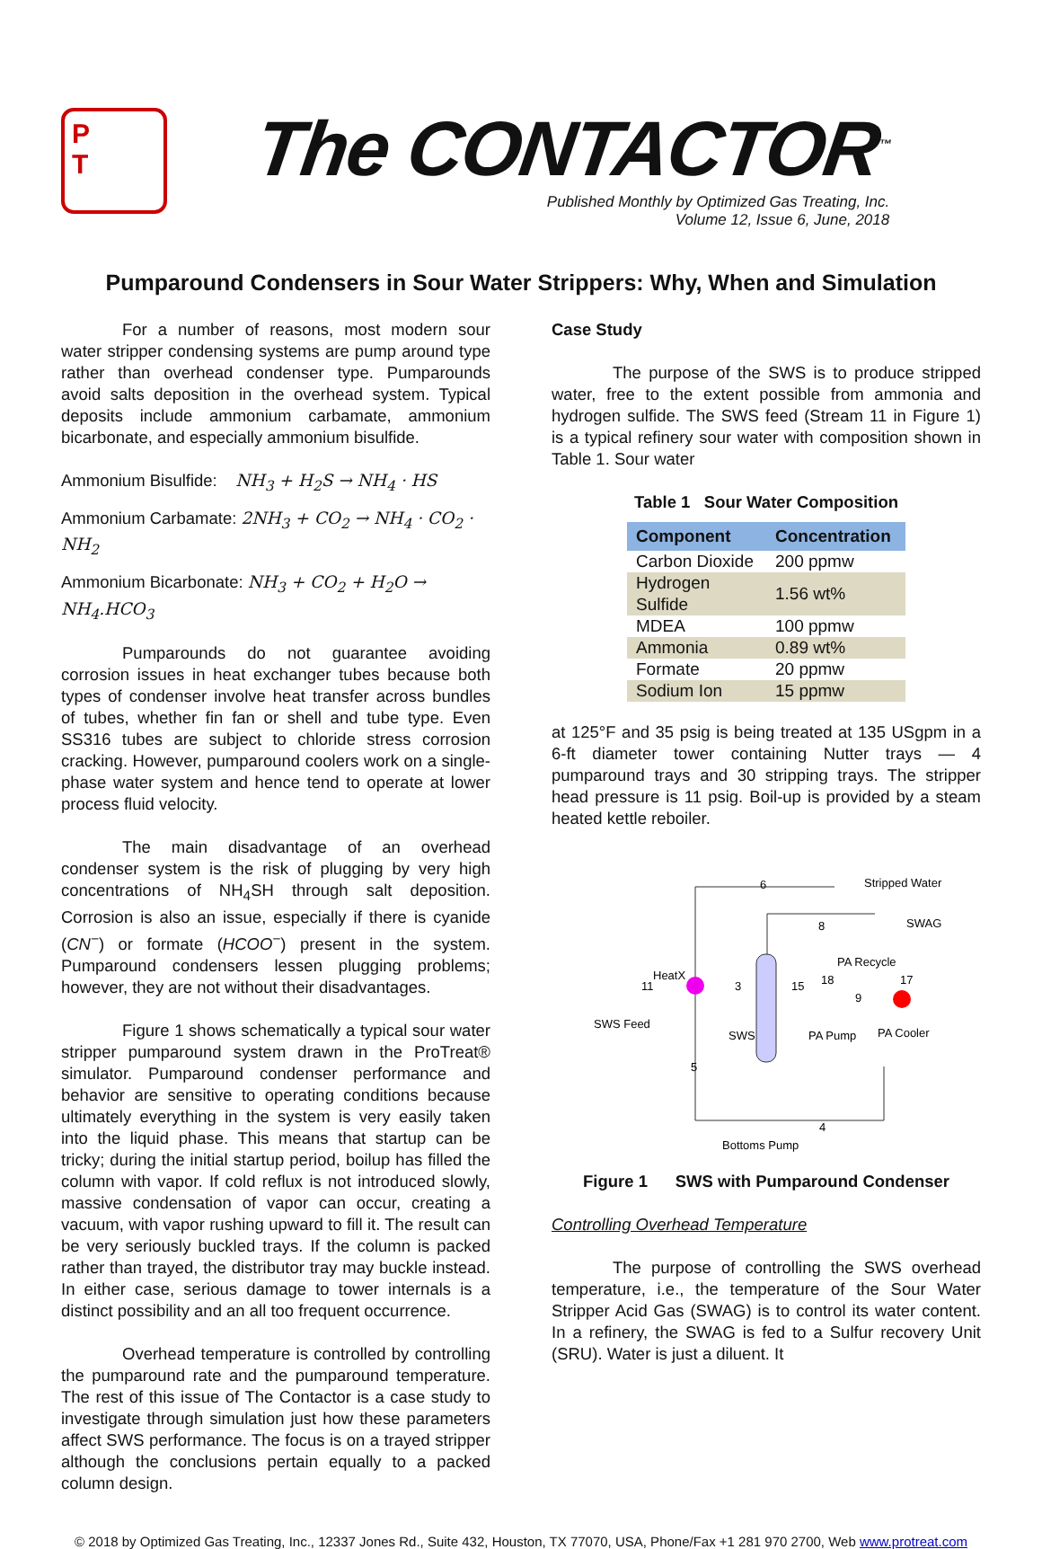P
T
The CONTACTOR<sup>™</sup>
Published Monthly by Optimized Gas Treating, Inc.
Volume 12, Issue 6, June, 2018
Pumparound Condensers in Sour Water Strippers: Why, When and Simulation
For a number of reasons, most modern sour water stripper condensing systems are pump around type rather than overhead condenser type. Pumparounds avoid salts deposition in the overhead system. Typical deposits include ammonium carbamate, ammonium bicarbonate, and especially ammonium bisulfide.
Ammonium Bisulfide: NH<sub>3</sub> + H<sub>2</sub>S → NH<sub>4</sub> · HS
Ammonium Carbamate: 2NH<sub>3</sub> + CO<sub>2</sub> → NH<sub>4</sub> · CO<sub>2</sub> · NH<sub>2</sub>
Ammonium Bicarbonate: NH<sub>3</sub> + CO<sub>2</sub> + H<sub>2</sub>O → NH<sub>4</sub>.HCO<sub>3</sub>
Pumparounds do not guarantee avoiding corrosion issues in heat exchanger tubes because both types of condenser involve heat transfer across bundles of tubes, whether fin fan or shell and tube type. Even SS316 tubes are subject to chloride stress corrosion cracking. However, pumparound coolers work on a single-phase water system and hence tend to operate at lower process fluid velocity.
The main disadvantage of an overhead condenser system is the risk of plugging by very high concentrations of NH<sub>4</sub>SH through salt deposition. Corrosion is also an issue, especially if there is cyanide (CN<sup>−</sup>) or formate (HCOO<sup>−</sup>) present in the system. Pumparound condensers lessen plugging problems; however, they are not without their disadvantages.
Figure 1 shows schematically a typical sour water stripper pumparound system drawn in the ProTreat® simulator. Pumparound condenser performance and behavior are sensitive to operating conditions because ultimately everything in the system is very easily taken into the liquid phase. This means that startup can be tricky; during the initial startup period, boilup has filled the column with vapor. If cold reflux is not introduced slowly, massive condensation of vapor can occur, creating a vacuum, with vapor rushing upward to fill it. The result can be very seriously buckled trays. If the column is packed rather than trayed, the distributor tray may buckle instead. In either case, serious damage to tower internals is a distinct possibility and an all too frequent occurrence.
Overhead temperature is controlled by controlling the pumparound rate and the pumparound temperature. The rest of this issue of The Contactor is a case study to investigate through simulation just how these parameters affect SWS performance. The focus is on a trayed stripper although the conclusions pertain equally to a packed column design.
Case Study
The purpose of the SWS is to produce stripped water, free to the extent possible from ammonia and hydrogen sulfide. The SWS feed (Stream 11 in Figure 1) is a typical refinery sour water with composition shown in Table 1. Sour water
Table 1 Sour Water Composition
| Component | Concentration |
| --- | --- |
| Carbon Dioxide | 200 ppmw |
| Hydrogen Sulfide | 1.56 wt% |
| MDEA | 100 ppmw |
| Ammonia | 0.89 wt% |
| Formate | 20 ppmw |
| Sodium Ion | 15 ppmw |
at 125°F and 35 psig is being treated at 135 USgpm in a 6-ft diameter tower containing Nutter trays — 4 pumparound trays and 30 stripping trays. The stripper head pressure is 11 psig. Boil-up is provided by a steam heated kettle reboiler.
Stripped Water
SWAG
PA Recycle
HeatX
SWS Feed
SWS
PA Pump
PA Cooler
Bottoms Pump
6
8
18
17
11
3
15
9
5
4
Figure 1 SWS with Pumparound Condenser
Controlling Overhead Temperature
The purpose of controlling the SWS overhead temperature, i.e., the temperature of the Sour Water Stripper Acid Gas (SWAG) is to control its water content. In a refinery, the SWAG is fed to a Sulfur recovery Unit (SRU). Water is just a diluent. It
© 2018 by Optimized Gas Treating, Inc., 12337 Jones Rd., Suite 432, Houston, TX 77070, USA, Phone/Fax +1 281 970 2700, Web www.protreat.com